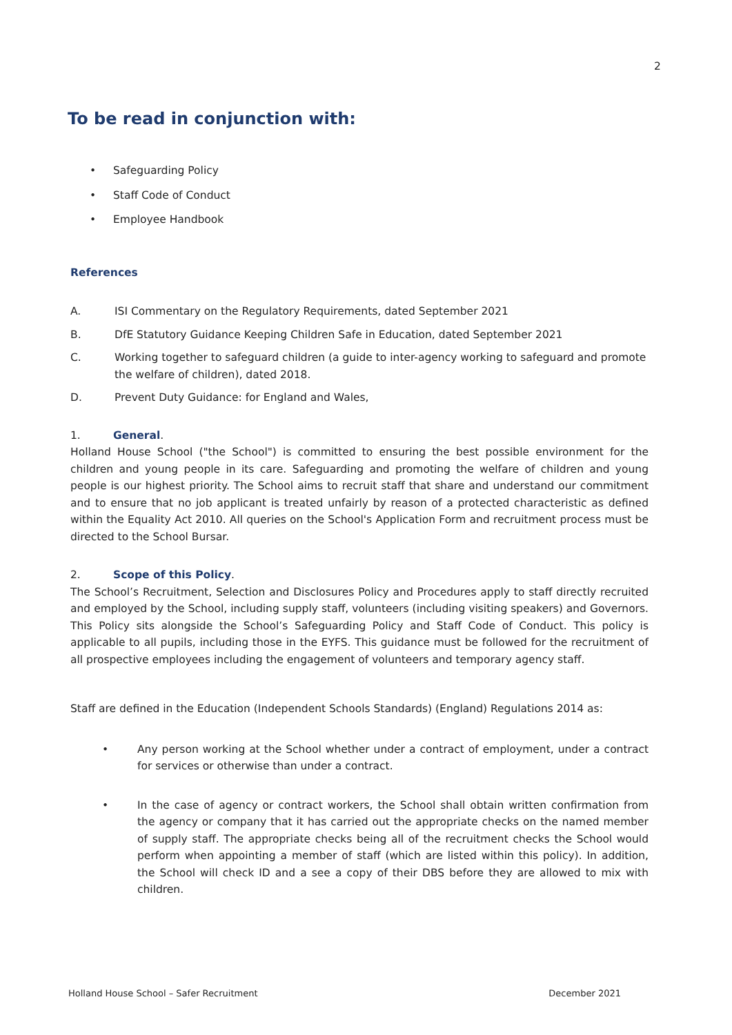2
To be read in conjunction with:
• Safeguarding Policy
• Staff Code of Conduct
• Employee Handbook
References
A. ISI Commentary on the Regulatory Requirements, dated September 2021
B. DfE Statutory Guidance Keeping Children Safe in Education, dated September 2021
C. Working together to safeguard children (a guide to inter-agency working to safeguard and promote the welfare of children), dated 2018.
D. Prevent Duty Guidance: for England and Wales,
1. General.
Holland House School ("the School") is committed to ensuring the best possible environment for the children and young people in its care. Safeguarding and promoting the welfare of children and young people is our highest priority. The School aims to recruit staff that share and understand our commitment and to ensure that no job applicant is treated unfairly by reason of a protected characteristic as defined within the Equality Act 2010. All queries on the School's Application Form and recruitment process must be directed to the School Bursar.
2. Scope of this Policy.
The School’s Recruitment, Selection and Disclosures Policy and Procedures apply to staff directly recruited and employed by the School, including supply staff, volunteers (including visiting speakers) and Governors. This Policy sits alongside the School’s Safeguarding Policy and Staff Code of Conduct. This policy is applicable to all pupils, including those in the EYFS. This guidance must be followed for the recruitment of all prospective employees including the engagement of volunteers and temporary agency staff.
Staff are defined in the Education (Independent Schools Standards) (England) Regulations 2014 as:
• Any person working at the School whether under a contract of employment, under a contract for services or otherwise than under a contract.
• In the case of agency or contract workers, the School shall obtain written confirmation from the agency or company that it has carried out the appropriate checks on the named member of supply staff. The appropriate checks being all of the recruitment checks the School would perform when appointing a member of staff (which are listed within this policy). In addition, the School will check ID and a see a copy of their DBS before they are allowed to mix with children.
Holland House School – Safer Recruitment December 2021